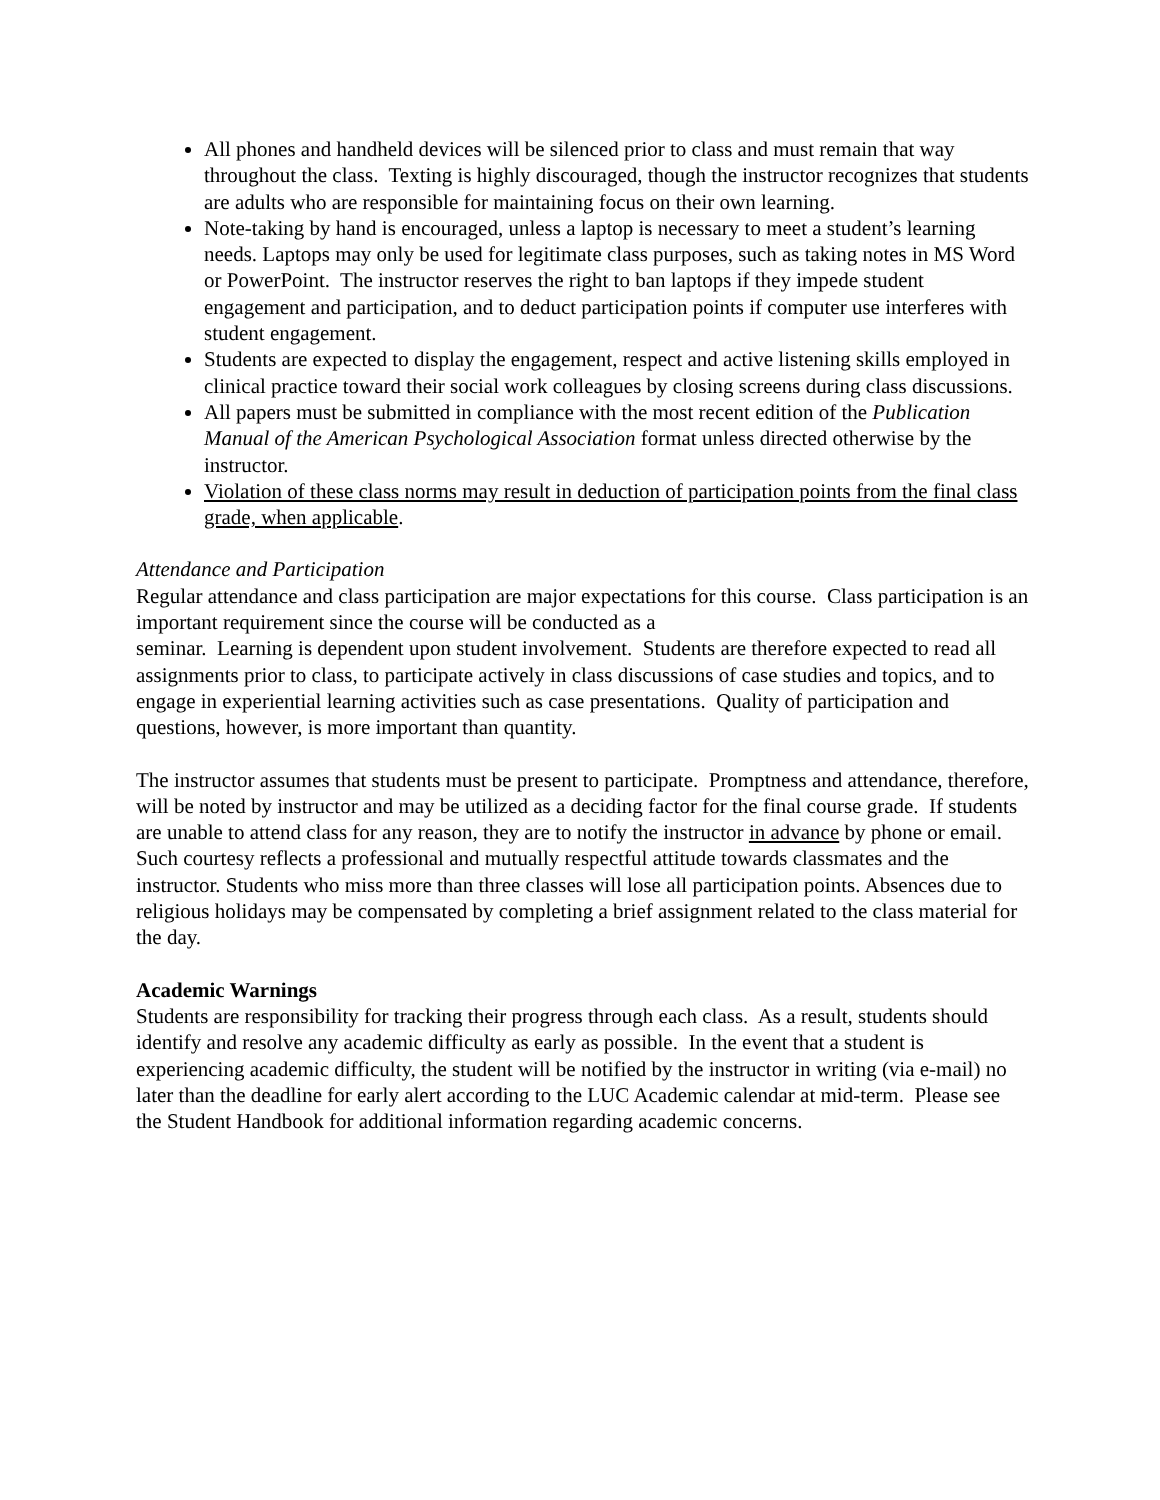All phones and handheld devices will be silenced prior to class and must remain that way throughout the class. Texting is highly discouraged, though the instructor recognizes that students are adults who are responsible for maintaining focus on their own learning.
Note-taking by hand is encouraged, unless a laptop is necessary to meet a student’s learning needs. Laptops may only be used for legitimate class purposes, such as taking notes in MS Word or PowerPoint. The instructor reserves the right to ban laptops if they impede student engagement and participation, and to deduct participation points if computer use interferes with student engagement.
Students are expected to display the engagement, respect and active listening skills employed in clinical practice toward their social work colleagues by closing screens during class discussions.
All papers must be submitted in compliance with the most recent edition of the Publication Manual of the American Psychological Association format unless directed otherwise by the instructor.
Violation of these class norms may result in deduction of participation points from the final class grade, when applicable.
Attendance and Participation
Regular attendance and class participation are major expectations for this course. Class participation is an important requirement since the course will be conducted as a
seminar. Learning is dependent upon student involvement. Students are therefore expected to read all assignments prior to class, to participate actively in class discussions of case studies and topics, and to engage in experiential learning activities such as case presentations. Quality of participation and questions, however, is more important than quantity.
The instructor assumes that students must be present to participate. Promptness and attendance, therefore, will be noted by instructor and may be utilized as a deciding factor for the final course grade. If students are unable to attend class for any reason, they are to notify the instructor in advance by phone or email. Such courtesy reflects a professional and mutually respectful attitude towards classmates and the instructor. Students who miss more than three classes will lose all participation points. Absences due to religious holidays may be compensated by completing a brief assignment related to the class material for the day.
Academic Warnings
Students are responsibility for tracking their progress through each class. As a result, students should identify and resolve any academic difficulty as early as possible. In the event that a student is experiencing academic difficulty, the student will be notified by the instructor in writing (via e-mail) no later than the deadline for early alert according to the LUC Academic calendar at mid-term. Please see the Student Handbook for additional information regarding academic concerns.